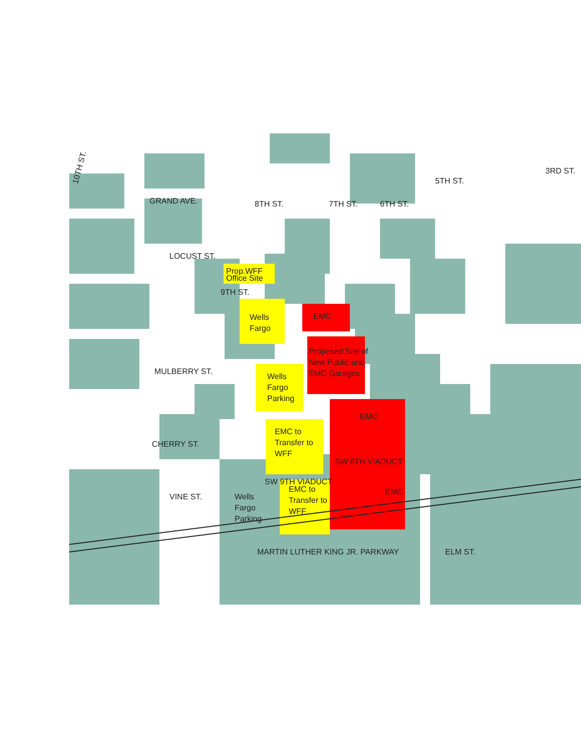10TH ST.
GRAND AVE.
LOCUST ST.
MULBERRY ST.
CHERRY ST.
VINE ST.
8TH ST.
7TH ST.
6TH ST.
5TH ST.
3RD ST.
9TH ST.
Prop.WFF
Office Site
Wells
Fargo
Wells
Fargo
Parking
EMC
Proposed Site of
New Public and
EMC Garages
EMC to
Transfer to
WFF
EMC
EMC to
Transfer to
WFF
Wells
Fargo
Parking
SW 9TH VIADUCT
SW 8TH VIADUCT
EMC
MARTIN LUTHER KING JR. PARKWAY
ELM ST.